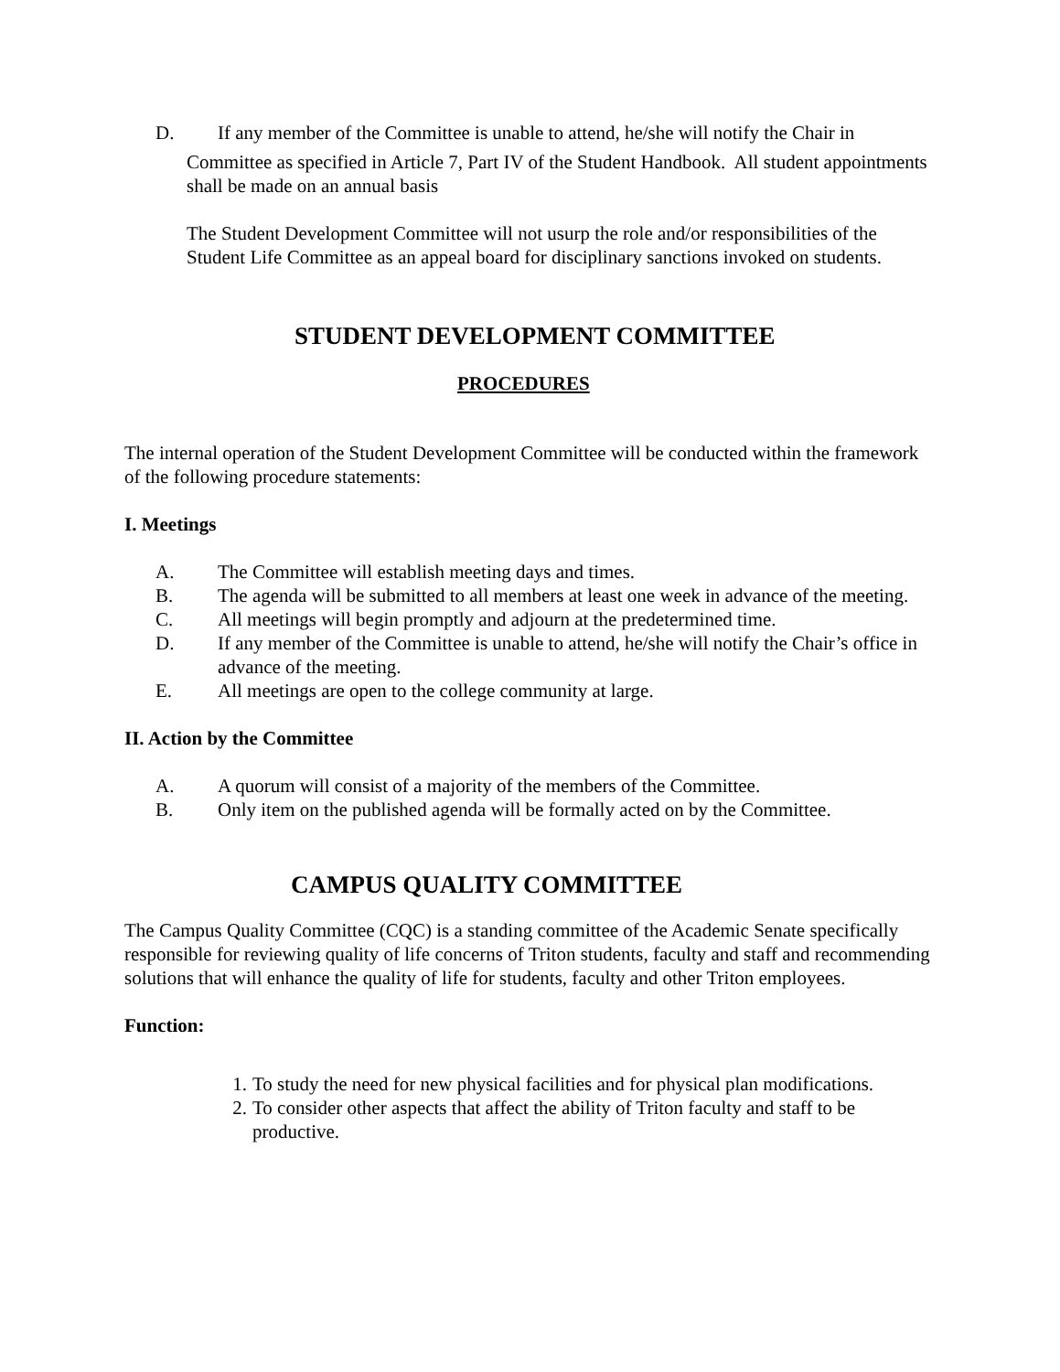D. If any member of the Committee is unable to attend, he/she will notify the Chair in
Committee as specified in Article 7, Part IV of the Student Handbook. All student appointments shall be made on an annual basis
The Student Development Committee will not usurp the role and/or responsibilities of the Student Life Committee as an appeal board for disciplinary sanctions invoked on students.
STUDENT DEVELOPMENT COMMITTEE
PROCEDURES
The internal operation of the Student Development Committee will be conducted within the framework of the following procedure statements:
I. Meetings
A. The Committee will establish meeting days and times.
B. The agenda will be submitted to all members at least one week in advance of the meeting.
C. All meetings will begin promptly and adjourn at the predetermined time.
D. If any member of the Committee is unable to attend, he/she will notify the Chair’s office in advance of the meeting.
E. All meetings are open to the college community at large.
II. Action by the Committee
A. A quorum will consist of a majority of the members of the Committee.
B. Only item on the published agenda will be formally acted on by the Committee.
CAMPUS QUALITY COMMITTEE
The Campus Quality Committee (CQC) is a standing committee of the Academic Senate specifically responsible for reviewing quality of life concerns of Triton students, faculty and staff and recommending solutions that will enhance the quality of life for students, faculty and other Triton employees.
Function:
1. To study the need for new physical facilities and for physical plan modifications.
2. To consider other aspects that affect the ability of Triton faculty and staff to be productive.